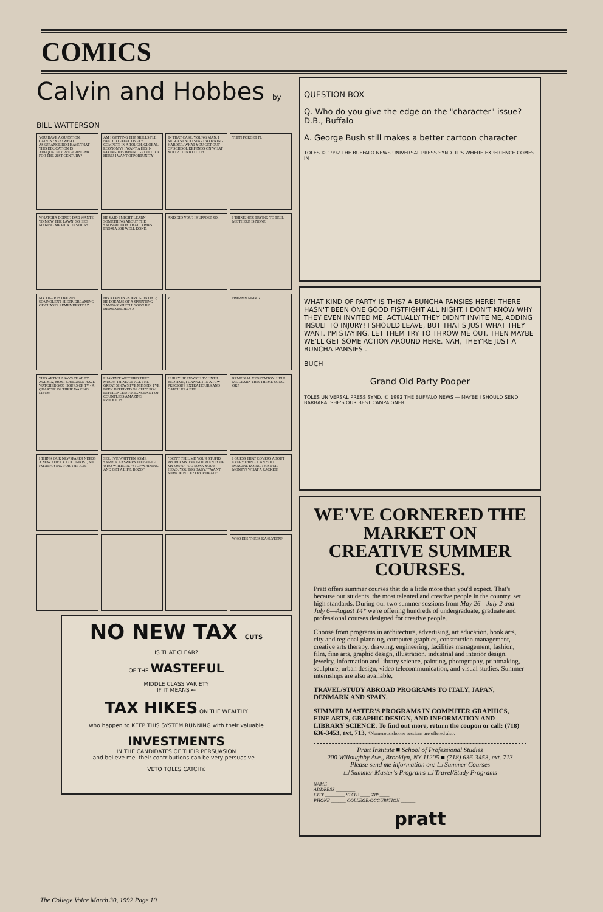COMICS
Calvin and Hobbes by BILL WATTERSON
YOU HAVE A QUESTION, CALVIN? YES! WHAT ASSURANCE DO I HAVE THAT THIS EDUCATION IS ADEQUATELY PREPARING ME FOR THE 21ST CENTURY?
AM I GETTING THE SKILLS I'LL NEED TO EFFECTIVELY COMPETE IN A TOUGH, GLOBAL ECONOMY? I WANT A HIGH-PAYING JOB WHEN I GET OUT OF HERE! I WANT OPPORTUNITY!
IN THAT CASE, YOUNG MAN, I SUGGEST YOU START WORKING HARDER. WHAT YOU GET OUT OF SCHOOL DEPENDS ON WHAT YOU PUT INTO IT. OH.
THEN FORGET IT.
WHATCHA DOING? DAD WANTS TO MOW THE LAWN, SO HE'S MAKING ME PICK UP STICKS.
HE SAID I MIGHT LEARN SOMETHING ABOUT THE SATISFACTION THAT COMES FROM A JOB WELL DONE.
AND DID YOU? I SUPPOSE SO.
I THINK HE'S TRYING TO TELL ME THERE IS NONE.
MY TIGER IS DEEP IN SOMNOLENT SLEEP, DREAMING OF CHASES REMEMBERED! Z
HIS KEEN EYES ARE GLINTING; HE DREAMS OF A SPRINTING SAMBAR WHO'LL SOON BE DISMEMBERED! Z
Z
HMMMMMMM Z
THIS ARTICLE SAYS THAT BY AGE SIX, MOST CHILDREN HAVE WATCHED 5000 HOURS OF TV - A QUARTER OF THEIR WAKING LIVES!
I HAVEN'T WATCHED THAT MUCH! THINK OF ALL THE GREAT SHOWS I'VE MISSED! I'VE BEEN DEPRIVED OF CULTURAL REFERENCES! I'M IGNORANT OF COUNTLESS AMAZING PRODUCTS!
HURRY! IF I WATCH TV UNTIL BEDTIME, I CAN GET IN A FEW PRECIOUS EXTRA HOURS AND CATCH UP A BIT!
REMEDIAL VEGETATION. HELP ME LEARN THIS THEME SONG, OK?
I THINK OUR NEWSPAPER NEEDS A NEW ADVICE COLUMNIST, SO I'M APPLYING FOR THE JOB.
SEE, I'VE WRITTEN SOME SAMPLE ANSWERS TO PEOPLE WHO WRITE IN. "STOP WHINING AND GET A LIFE, BOZO."
"DON'T TELL ME YOUR STUPID PROBLEMS. I'VE GOT PLENTY OF MY OWN." "GO SOAK YOUR HEAD, YOU BIG BABY." "WANT SOME ADVICE? DROP DEAD."
I GUESS THAT COVERS ABOUT EVERYTHING. CAN YOU IMAGINE DOING THIS FOR MONEY? WHAT A RACKET!
WHO EES THEES KAHLYEEN?
NO NEW TAX CUTS
IS THAT CLEAR?
OF THE WASTEFUL
MIDDLE CLASS VARIETY
IF IT MEANS ←
TAX HIKES ON THE WEALTHY
who happen to KEEP THIS SYSTEM RUNNING with their valuable
INVESTMENTS
IN THE CANDIDATES OF THEIR PERSUASION
and believe me, their contributions can be very persuasive...
VETO TOLES CATCHY.
QUESTION BOX
Q. Who do you give the edge on the "character" issue?
D.B., Buffalo
A. George Bush still makes a better cartoon character
TOLES © 1992 THE BUFFALO NEWS UNIVERSAL PRESS SYND. IT'S WHERE EXPERIENCE COMES IN
WHAT KIND OF PARTY IS THIS? A BUNCHA PANSIES HERE! THERE HASN'T BEEN ONE GOOD FISTFIGHT ALL NIGHT. I DON'T KNOW WHY THEY EVEN INVITED ME. ACTUALLY THEY DIDN'T INVITE ME, ADDING INSULT TO INJURY! I SHOULD LEAVE, BUT THAT'S JUST WHAT THEY WANT. I'M STAYING. LET THEM TRY TO THROW ME OUT. THEN MAYBE WE'LL GET SOME ACTION AROUND HERE. NAH, THEY'RE JUST A BUNCHA PANSIES...
BUCH
Grand Old Party Pooper
TOLES UNIVERSAL PRESS SYND. © 1992 THE BUFFALO NEWS — MAYBE I SHOULD SEND BARBARA. SHE'S OUR BEST CAMPAIGNER.
WE'VE CORNERED THE MARKET ON CREATIVE SUMMER COURSES.
Pratt offers summer courses that do a little more than you'd expect. That's because our students, the most talented and creative people in the country, set high standards. During our two summer sessions from May 26—July 2 and July 6—August 14* we're offering hundreds of undergraduate, graduate and professional courses designed for creative people.
Choose from programs in architecture, advertising, art education, book arts, city and regional planning, computer graphics, construction management, creative arts therapy, drawing, engineering, facilities management, fashion, film, fine arts, graphic design, illustration, industrial and interior design, jewelry, information and library science, painting, photography, printmaking, sculpture, urban design, video telecommunication, and visual studies. Summer internships are also available.
TRAVEL/STUDY ABROAD PROGRAMS TO ITALY, JAPAN, DENMARK AND SPAIN.
SUMMER MASTER'S PROGRAMS IN COMPUTER GRAPHICS, FINE ARTS, GRAPHIC DESIGN, AND INFORMATION AND LIBRARY SCIENCE. To find out more, return the coupon or call: (718) 636-3453, ext. 713. *Numerous shorter sessions are offered also.
Pratt Institute ■ School of Professional Studies
200 Willoughby Ave., Brooklyn, NY 11205 ■ (718) 636-3453, ext. 713
Please send me information on: ☐ Summer Courses
☐ Summer Master's Programs ☐ Travel/Study Programs
NAME ________
ADDRESS ________
CITY ________ STATE ____ ZIP ____
PHONE ______ COLLEGE/OCCUPATION ______
pratt
The College Voice March 30, 1992 Page 10